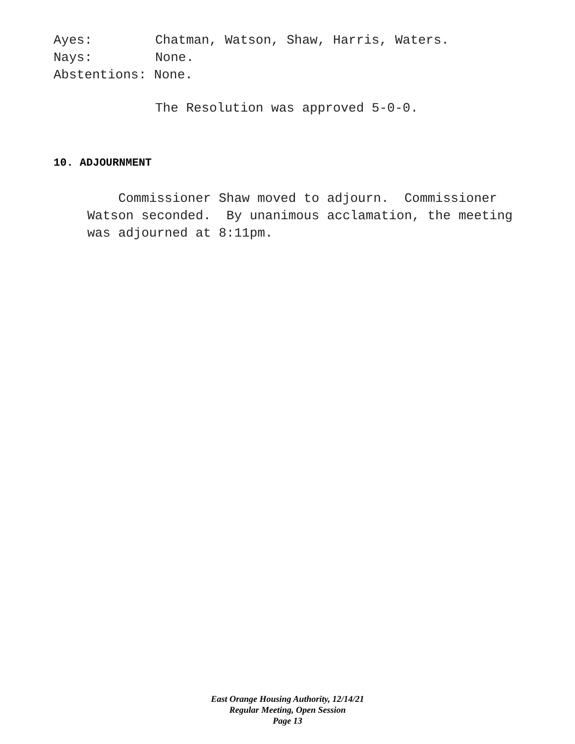Ayes: Chatman, Watson, Shaw, Harris, Waters.
Nays: None.
Abstentions: None.
The Resolution was approved 5-0-0.
10. ADJOURNMENT
Commissioner Shaw moved to adjourn. Commissioner Watson seconded. By unanimous acclamation, the meeting was adjourned at 8:11pm.
East Orange Housing Authority, 12/14/21
Regular Meeting, Open Session
Page 13